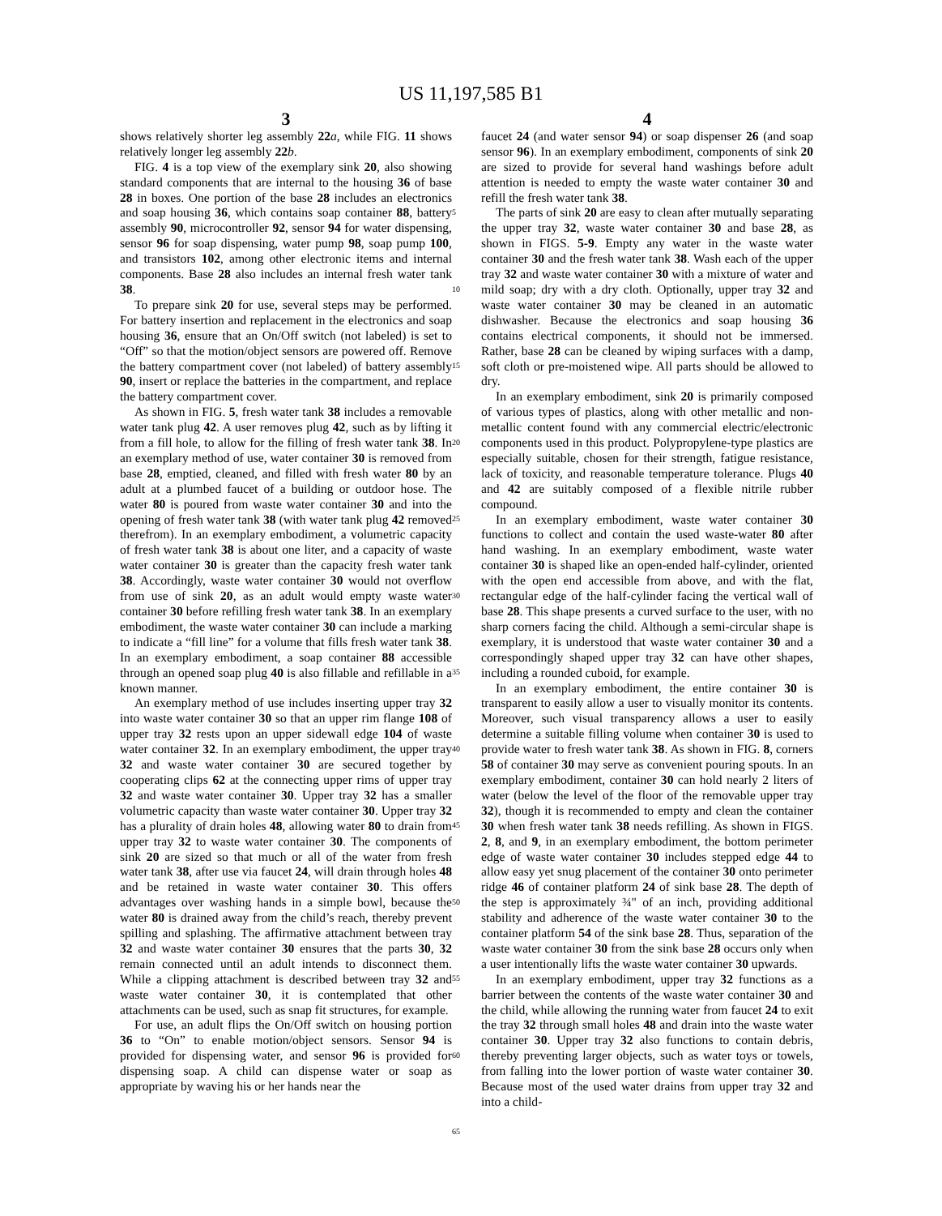US 11,197,585 B1
3
shows relatively shorter leg assembly 22 a, while FIG. 11 shows relatively longer leg assembly 22 b.
FIG. 4 is a top view of the exemplary sink 20, also showing standard components that are internal to the housing 36 of base 28 in boxes. One portion of the base 28 includes an electronics and soap housing 36, which contains soap container 88, battery assembly 90, microcontroller 92, sensor 94 for water dispensing, sensor 96 for soap dispensing, water pump 98, soap pump 100, and transistors 102, among other electronic items and internal components. Base 28 also includes an internal fresh water tank 38.
To prepare sink 20 for use, several steps may be performed. For battery insertion and replacement in the electronics and soap housing 36, ensure that an On/Off switch (not labeled) is set to “Off” so that the motion/object sensors are powered off. Remove the battery compartment cover (not labeled) of battery assembly 90, insert or replace the batteries in the compartment, and replace the battery compartment cover.
As shown in FIG. 5, fresh water tank 38 includes a removable water tank plug 42. A user removes plug 42, such as by lifting it from a fill hole, to allow for the filling of fresh water tank 38. In an exemplary method of use, water container 30 is removed from base 28, emptied, cleaned, and filled with fresh water 80 by an adult at a plumbed faucet of a building or outdoor hose. The water 80 is poured from waste water container 30 and into the opening of fresh water tank 38 (with water tank plug 42 removed therefrom). In an exemplary embodiment, a volumetric capacity of fresh water tank 38 is about one liter, and a capacity of waste water container 30 is greater than the capacity fresh water tank 38. Accordingly, waste water container 30 would not overflow from use of sink 20, as an adult would empty waste water container 30 before refilling fresh water tank 38. In an exemplary embodiment, the waste water container 30 can include a marking to indicate a “fill line” for a volume that fills fresh water tank 38. In an exemplary embodiment, a soap container 88 accessible through an opened soap plug 40 is also fillable and refillable in a known manner.
An exemplary method of use includes inserting upper tray 32 into waste water container 30 so that an upper rim flange 108 of upper tray 32 rests upon an upper sidewall edge 104 of waste water container 32. In an exemplary embodiment, the upper tray 32 and waste water container 30 are secured together by cooperating clips 62 at the connecting upper rims of upper tray 32 and waste water container 30. Upper tray 32 has a smaller volumetric capacity than waste water container 30. Upper tray 32 has a plurality of drain holes 48, allowing water 80 to drain from upper tray 32 to waste water container 30. The components of sink 20 are sized so that much or all of the water from fresh water tank 38, after use via faucet 24, will drain through holes 48 and be retained in waste water container 30. This offers advantages over washing hands in a simple bowl, because the water 80 is drained away from the child’s reach, thereby prevent spilling and splashing. The affirmative attachment between tray 32 and waste water container 30 ensures that the parts 30, 32 remain connected until an adult intends to disconnect them. While a clipping attachment is described between tray 32 and waste water container 30, it is contemplated that other attachments can be used, such as snap fit structures, for example.
For use, an adult flips the On/Off switch on housing portion 36 to “On” to enable motion/object sensors. Sensor 94 is provided for dispensing water, and sensor 96 is provided for dispensing soap. A child can dispense water or soap as appropriate by waving his or her hands near the
5
10
15
20
25
30
35
40
45
50
55
60
65
4
faucet 24 (and water sensor 94) or soap dispenser 26 (and soap sensor 96). In an exemplary embodiment, components of sink 20 are sized to provide for several hand washings before adult attention is needed to empty the waste water container 30 and refill the fresh water tank 38.
The parts of sink 20 are easy to clean after mutually separating the upper tray 32, waste water container 30 and base 28, as shown in FIGS. 5-9. Empty any water in the waste water container 30 and the fresh water tank 38. Wash each of the upper tray 32 and waste water container 30 with a mixture of water and mild soap; dry with a dry cloth. Optionally, upper tray 32 and waste water container 30 may be cleaned in an automatic dishwasher. Because the electronics and soap housing 36 contains electrical components, it should not be immersed. Rather, base 28 can be cleaned by wiping surfaces with a damp, soft cloth or pre-moistened wipe. All parts should be allowed to dry.
In an exemplary embodiment, sink 20 is primarily composed of various types of plastics, along with other metallic and non-metallic content found with any commercial electric/electronic components used in this product. Polypropylene-type plastics are especially suitable, chosen for their strength, fatigue resistance, lack of toxicity, and reasonable temperature tolerance. Plugs 40 and 42 are suitably composed of a flexible nitrile rubber compound.
In an exemplary embodiment, waste water container 30 functions to collect and contain the used waste-water 80 after hand washing. In an exemplary embodiment, waste water container 30 is shaped like an open-ended half-cylinder, oriented with the open end accessible from above, and with the flat, rectangular edge of the half-cylinder facing the vertical wall of base 28. This shape presents a curved surface to the user, with no sharp corners facing the child. Although a semi-circular shape is exemplary, it is understood that waste water container 30 and a correspondingly shaped upper tray 32 can have other shapes, including a rounded cuboid, for example.
In an exemplary embodiment, the entire container 30 is transparent to easily allow a user to visually monitor its contents. Moreover, such visual transparency allows a user to easily determine a suitable filling volume when container 30 is used to provide water to fresh water tank 38. As shown in FIG. 8, corners 58 of container 30 may serve as convenient pouring spouts. In an exemplary embodiment, container 30 can hold nearly 2 liters of water (below the level of the floor of the removable upper tray 32), though it is recommended to empty and clean the container 30 when fresh water tank 38 needs refilling. As shown in FIGS. 2, 8, and 9, in an exemplary embodiment, the bottom perimeter edge of waste water container 30 includes stepped edge 44 to allow easy yet snug placement of the container 30 onto perimeter ridge 46 of container platform 24 of sink base 28. The depth of the step is approximately ¾" of an inch, providing additional stability and adherence of the waste water container 30 to the container platform 54 of the sink base 28. Thus, separation of the waste water container 30 from the sink base 28 occurs only when a user intentionally lifts the waste water container 30 upwards.
In an exemplary embodiment, upper tray 32 functions as a barrier between the contents of the waste water container 30 and the child, while allowing the running water from faucet 24 to exit the tray 32 through small holes 48 and drain into the waste water container 30. Upper tray 32 also functions to contain debris, thereby preventing larger objects, such as water toys or towels, from falling into the lower portion of waste water container 30. Because most of the used water drains from upper tray 32 and into a child-